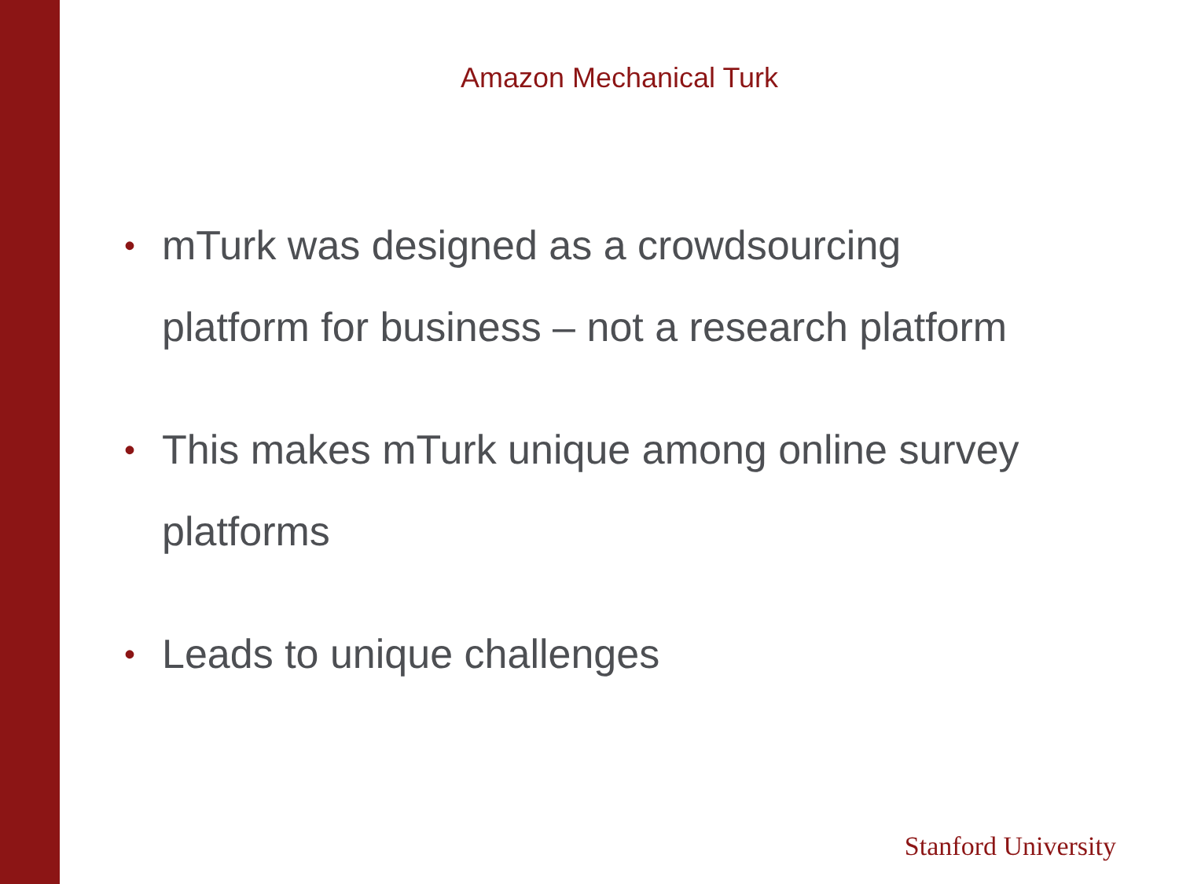Amazon Mechanical Turk
• mTurk was designed as a crowdsourcing
platform for business – not a research platform
• This makes mTurk unique among online survey
platforms
• Leads to unique challenges
Stanford University